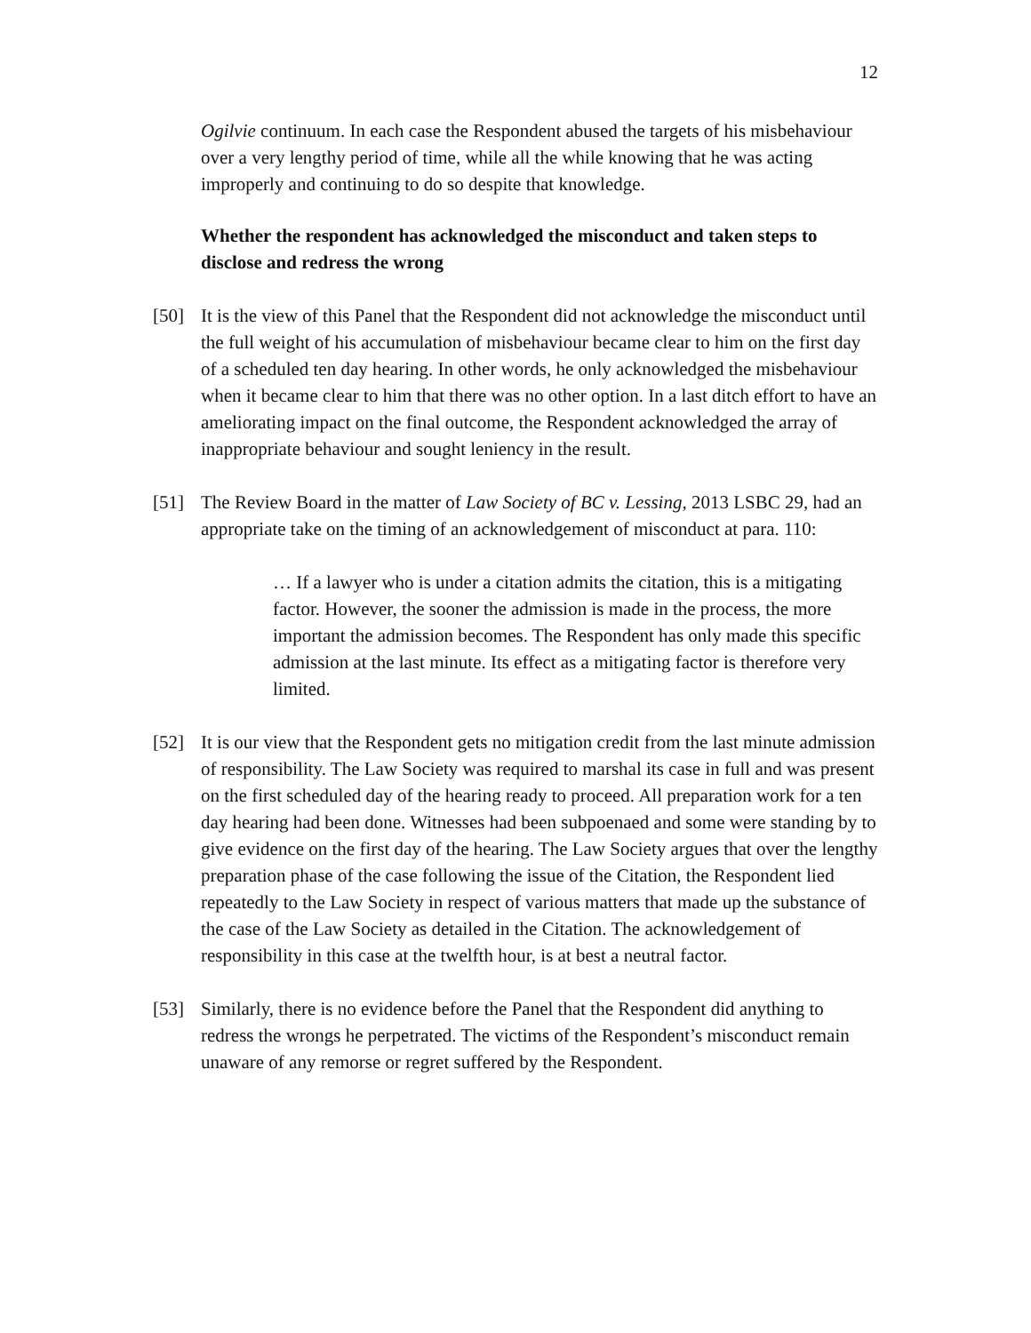12
Ogilvie continuum. In each case the Respondent abused the targets of his misbehaviour over a very lengthy period of time, while all the while knowing that he was acting improperly and continuing to do so despite that knowledge.
Whether the respondent has acknowledged the misconduct and taken steps to disclose and redress the wrong
[50] It is the view of this Panel that the Respondent did not acknowledge the misconduct until the full weight of his accumulation of misbehaviour became clear to him on the first day of a scheduled ten day hearing. In other words, he only acknowledged the misbehaviour when it became clear to him that there was no other option. In a last ditch effort to have an ameliorating impact on the final outcome, the Respondent acknowledged the array of inappropriate behaviour and sought leniency in the result.
[51] The Review Board in the matter of Law Society of BC v. Lessing, 2013 LSBC 29, had an appropriate take on the timing of an acknowledgement of misconduct at para. 110:
… If a lawyer who is under a citation admits the citation, this is a mitigating factor. However, the sooner the admission is made in the process, the more important the admission becomes. The Respondent has only made this specific admission at the last minute. Its effect as a mitigating factor is therefore very limited.
[52] It is our view that the Respondent gets no mitigation credit from the last minute admission of responsibility. The Law Society was required to marshal its case in full and was present on the first scheduled day of the hearing ready to proceed. All preparation work for a ten day hearing had been done. Witnesses had been subpoenaed and some were standing by to give evidence on the first day of the hearing. The Law Society argues that over the lengthy preparation phase of the case following the issue of the Citation, the Respondent lied repeatedly to the Law Society in respect of various matters that made up the substance of the case of the Law Society as detailed in the Citation. The acknowledgement of responsibility in this case at the twelfth hour, is at best a neutral factor.
[53] Similarly, there is no evidence before the Panel that the Respondent did anything to redress the wrongs he perpetrated. The victims of the Respondent’s misconduct remain unaware of any remorse or regret suffered by the Respondent.